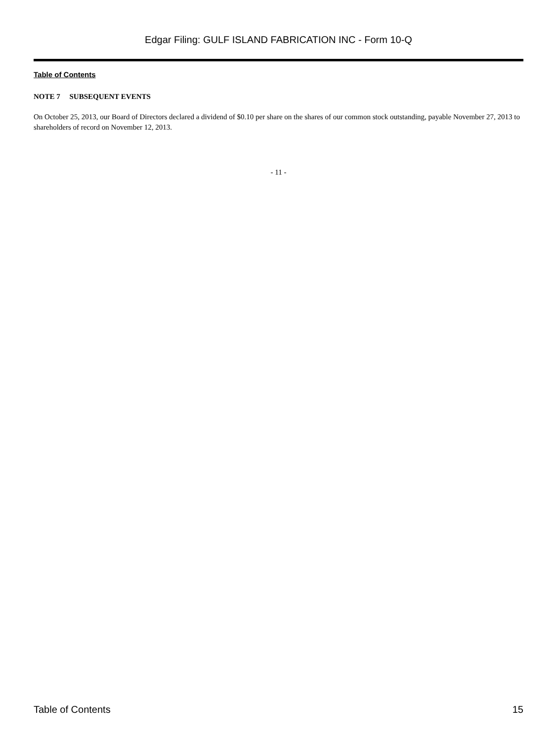Edgar Filing: GULF ISLAND FABRICATION INC - Form 10-Q
Table of Contents
NOTE 7 SUBSEQUENT EVENTS
On October 25, 2013, our Board of Directors declared a dividend of $0.10 per share on the shares of our common stock outstanding, payable November 27, 2013 to shareholders of record on November 12, 2013.
- 11 -
Table of Contents 15